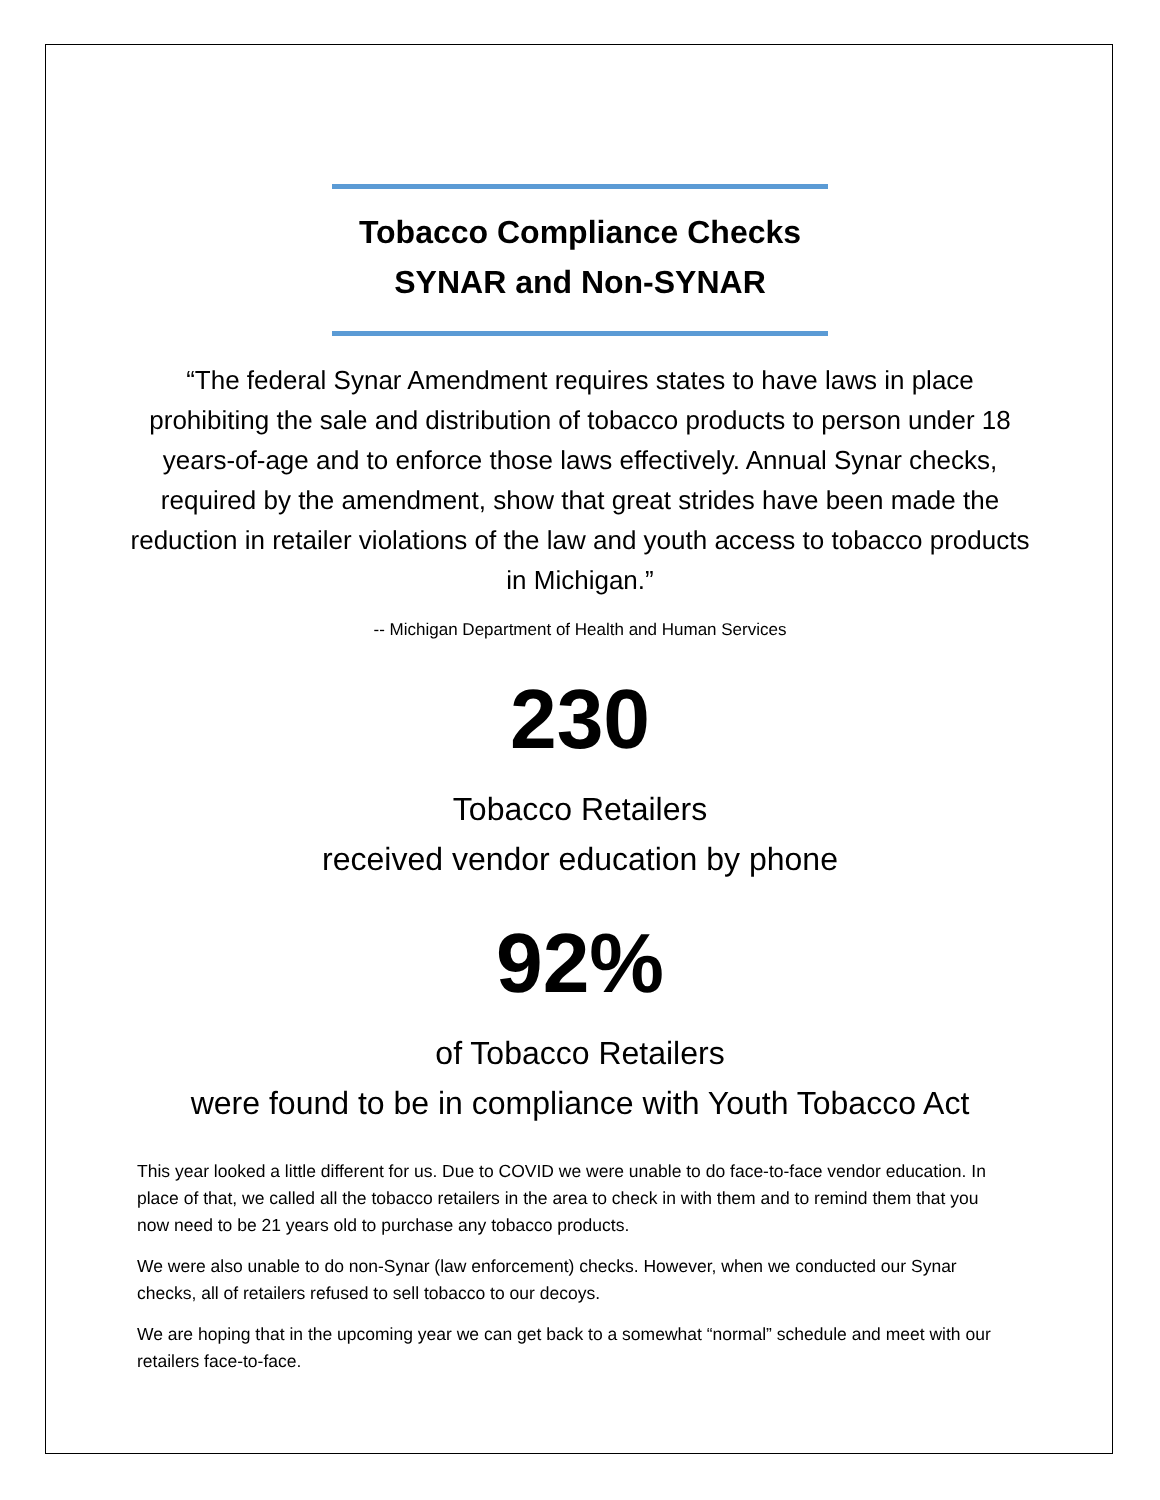Tobacco Compliance Checks
SYNAR and Non-SYNAR
“The federal Synar Amendment requires states to have laws in place prohibiting the sale and distribution of tobacco products to person under 18 years-of-age and to enforce those laws effectively. Annual Synar checks, required by the amendment, show that great strides have been made the reduction in retailer violations of the law and youth access to tobacco products in Michigan.”
-- Michigan Department of Health and Human Services
230
Tobacco Retailers
received vendor education by phone
92%
of Tobacco Retailers
were found to be in compliance with Youth Tobacco Act
This year looked a little different for us. Due to COVID we were unable to do face-to-face vendor education. In place of that, we called all the tobacco retailers in the area to check in with them and to remind them that you now need to be 21 years old to purchase any tobacco products.
We were also unable to do non-Synar (law enforcement) checks. However, when we conducted our Synar checks, all of retailers refused to sell tobacco to our decoys.
We are hoping that in the upcoming year we can get back to a somewhat “normal” schedule and meet with our retailers face-to-face.